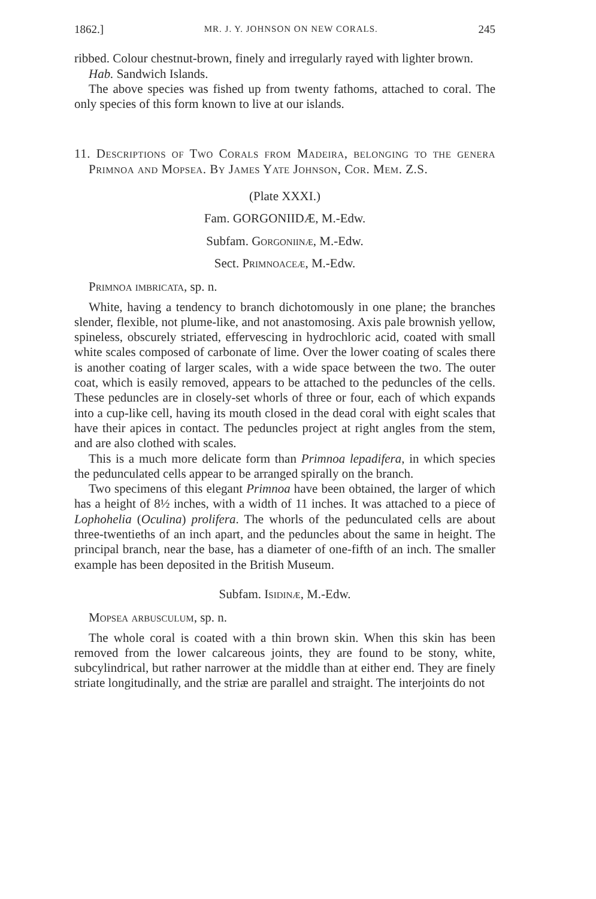1862.] MR. J. Y. JOHNSON ON NEW CORALS. 245
ribbed. Colour chestnut-brown, finely and irregularly rayed with lighter brown.
Hab. Sandwich Islands.
The above species was fished up from twenty fathoms, attached to coral. The only species of this form known to live at our islands.
11. Descriptions of Two Corals from Madeira, belonging to the genera Primnoa and Mopsea. By James Yate Johnson, Cor. Mem. Z.S.
(Plate XXXI.)
Fam. GORGONIIDÆ, M.-Edw.
Subfam. Gorgoniinæ, M.-Edw.
Sect. Primnoaceæ, M.-Edw.
Primnoa imbricata, sp. n.
White, having a tendency to branch dichotomously in one plane; the branches slender, flexible, not plume-like, and not anastomosing. Axis pale brownish yellow, spineless, obscurely striated, effervescing in hydrochloric acid, coated with small white scales composed of carbonate of lime. Over the lower coating of scales there is another coating of larger scales, with a wide space between the two. The outer coat, which is easily removed, appears to be attached to the peduncles of the cells. These peduncles are in closely-set whorls of three or four, each of which expands into a cup-like cell, having its mouth closed in the dead coral with eight scales that have their apices in contact. The peduncles project at right angles from the stem, and are also clothed with scales.
This is a much more delicate form than Primnoa lepadifera, in which species the pedunculated cells appear to be arranged spirally on the branch.
Two specimens of this elegant Primnoa have been obtained, the larger of which has a height of 8½ inches, with a width of 11 inches. It was attached to a piece of Lophohelia (Oculina) prolifera. The whorls of the pedunculated cells are about three-twentieths of an inch apart, and the peduncles about the same in height. The principal branch, near the base, has a diameter of one-fifth of an inch. The smaller example has been deposited in the British Museum.
Subfam. Isidinæ, M.-Edw.
Mopsea arbusculum, sp. n.
The whole coral is coated with a thin brown skin. When this skin has been removed from the lower calcareous joints, they are found to be stony, white, subcylindrical, but rather narrower at the middle than at either end. They are finely striate longitudinally, and the striæ are parallel and straight. The interjoints do not